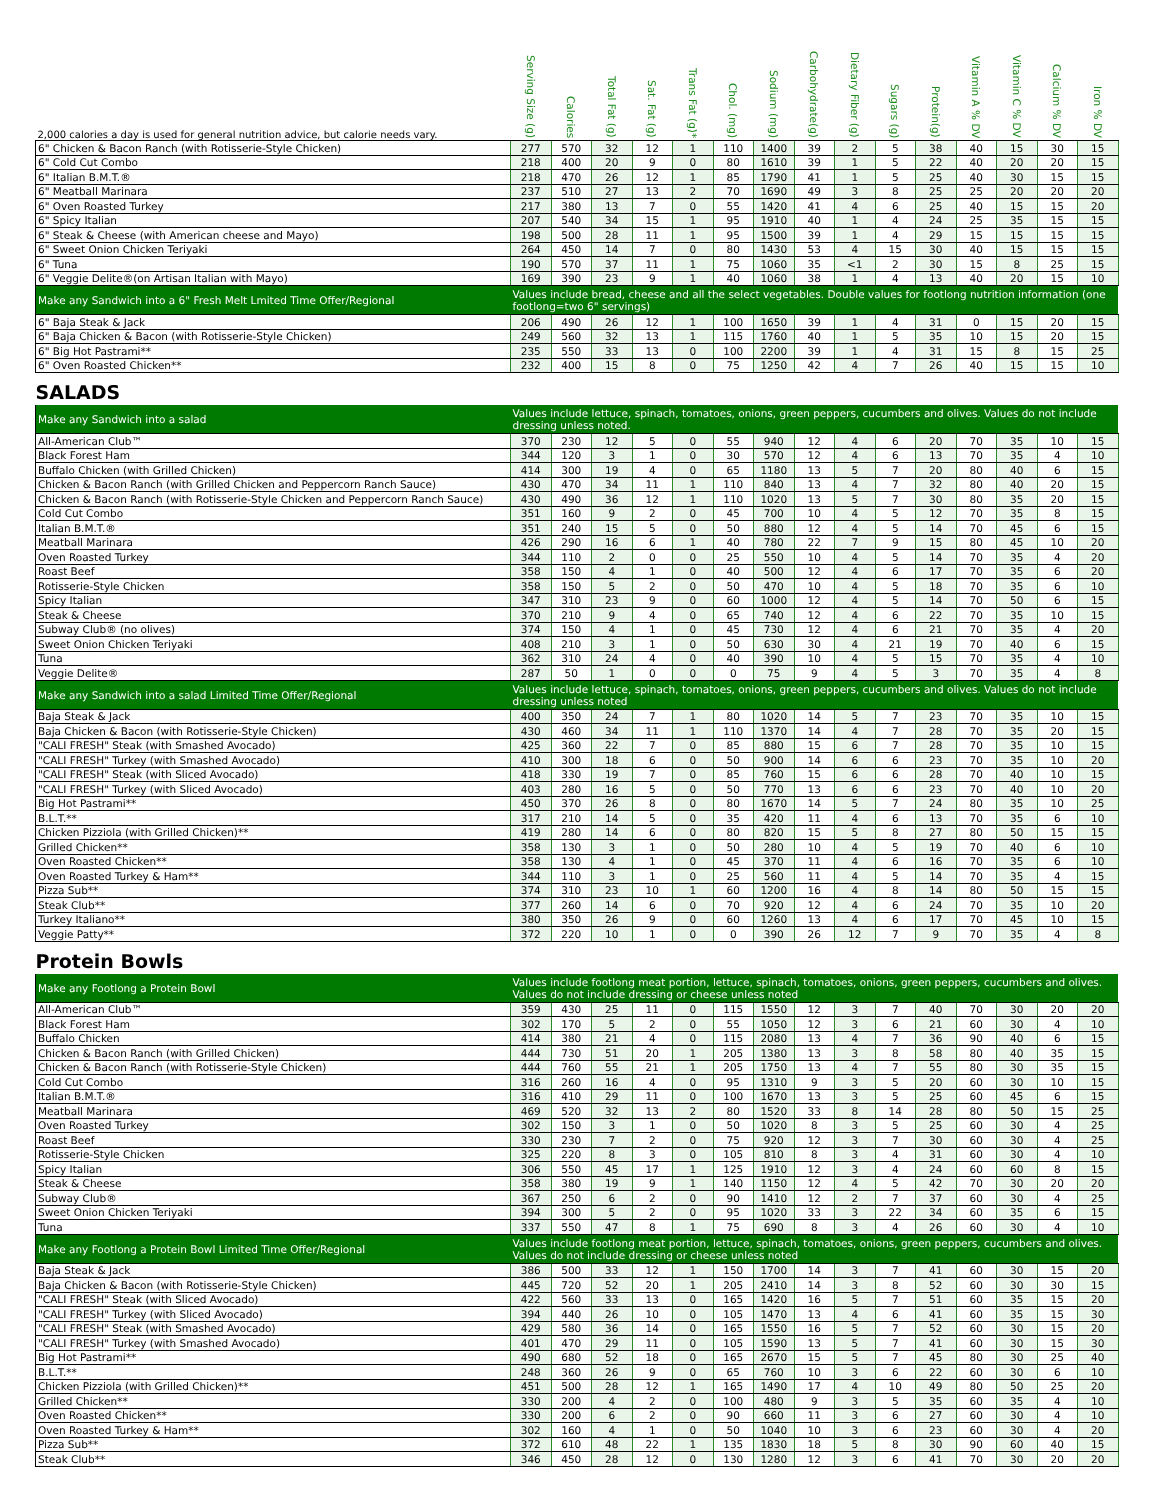| 2,000 calories a day is used for general nutrition advice, but calorie needs vary. | Serving Size (g) | Calories | Total Fat (g) | Sat. Fat (g) | Trans Fat (g)* | Chol. (mg) | Sodium (mg) | Carbohydrate(g) | Dietary Fiber (g) | Sugars (g) | Protein(g) | Vitamin A % DV | Vitamin C % DV | Calcium % DV | Iron % DV |
| --- | --- | --- | --- | --- | --- | --- | --- | --- | --- | --- | --- | --- | --- | --- | --- |
| 6" Chicken & Bacon Ranch (with Rotisserie-Style Chicken) | 277 | 570 | 32 | 12 | 1 | 110 | 1400 | 39 | 2 | 5 | 38 | 40 | 15 | 30 | 15 |
| 6" Cold Cut Combo | 218 | 400 | 20 | 9 | 0 | 80 | 1610 | 39 | 1 | 5 | 22 | 40 | 20 | 20 | 15 |
| 6" Italian B.M.T.® | 218 | 470 | 26 | 12 | 1 | 85 | 1790 | 41 | 1 | 5 | 25 | 40 | 30 | 15 | 15 |
| 6" Meatball Marinara | 237 | 510 | 27 | 13 | 2 | 70 | 1690 | 49 | 3 | 8 | 25 | 25 | 20 | 20 | 20 |
| 6" Oven Roasted Turkey | 217 | 380 | 13 | 7 | 0 | 55 | 1420 | 41 | 4 | 6 | 25 | 40 | 15 | 15 | 20 |
| 6" Spicy Italian | 207 | 540 | 34 | 15 | 1 | 95 | 1910 | 40 | 1 | 4 | 24 | 25 | 35 | 15 | 15 |
| 6" Steak & Cheese (with American cheese and Mayo) | 198 | 500 | 28 | 11 | 1 | 95 | 1500 | 39 | 1 | 4 | 29 | 15 | 15 | 15 | 15 |
| 6" Sweet Onion Chicken Teriyaki | 264 | 450 | 14 | 7 | 0 | 80 | 1430 | 53 | 4 | 15 | 30 | 40 | 15 | 15 | 15 |
| 6" Tuna | 190 | 570 | 37 | 11 | 1 | 75 | 1060 | 35 | <1 | 2 | 30 | 15 | 8 | 25 | 15 |
| 6" Veggie Delite®(on Artisan Italian with Mayo) | 169 | 390 | 23 | 9 | 1 | 40 | 1060 | 38 | 1 | 4 | 13 | 40 | 20 | 15 | 10 |
| Make any Sandwich into a 6" Fresh Melt Lmited Time Offer/Regional | Values include bread, cheese and all the select vegetables. Double values for footlong nutrition information (one footlong=two 6" servings) | | | | | | | | | | | | | | |
| 6" Baja Steak & Jack | 206 | 490 | 26 | 12 | 1 | 100 | 1650 | 39 | 1 | 4 | 31 | 0 | 15 | 20 | 15 |
| 6" Baja Chicken & Bacon (with Rotisserie-Style Chicken) | 249 | 560 | 32 | 13 | 1 | 115 | 1760 | 40 | 1 | 5 | 35 | 10 | 15 | 20 | 15 |
| 6" Big Hot Pastrami** | 235 | 550 | 33 | 13 | 0 | 100 | 2200 | 39 | 1 | 4 | 31 | 15 | 8 | 15 | 25 |
| 6" Oven Roasted Chicken** | 232 | 400 | 15 | 8 | 0 | 75 | 1250 | 42 | 4 | 7 | 26 | 40 | 15 | 15 | 10 |
| SALADS | | | | | | | | | | | | | | | |
| Make any Sandwich into a salad | Values include lettuce, spinach, tomatoes, onions, green peppers, cucumbers and olives. Values do not include dressing unless noted. | | | | | | | | | | | | | | |
| All-American Club™ | 370 | 230 | 12 | 5 | 0 | 55 | 940 | 12 | 4 | 6 | 20 | 70 | 35 | 10 | 15 |
| Black Forest Ham | 344 | 120 | 3 | 1 | 0 | 30 | 570 | 12 | 4 | 6 | 13 | 70 | 35 | 4 | 10 |
| Buffalo Chicken (with Grilled Chicken) | 414 | 300 | 19 | 4 | 0 | 65 | 1180 | 13 | 5 | 7 | 20 | 80 | 40 | 6 | 15 |
| Chicken & Bacon Ranch (with Grilled Chicken and Peppercorn Ranch Sauce) | 430 | 470 | 34 | 11 | 1 | 110 | 840 | 13 | 4 | 7 | 32 | 80 | 40 | 20 | 15 |
| Chicken & Bacon Ranch (with Rotisserie-Style Chicken and Peppercorn Ranch Sauce) | 430 | 490 | 36 | 12 | 1 | 110 | 1020 | 13 | 5 | 7 | 30 | 80 | 35 | 20 | 15 |
| Cold Cut Combo | 351 | 160 | 9 | 2 | 0 | 45 | 700 | 10 | 4 | 5 | 12 | 70 | 35 | 8 | 15 |
| Italian B.M.T.® | 351 | 240 | 15 | 5 | 0 | 50 | 880 | 12 | 4 | 5 | 14 | 70 | 45 | 6 | 15 |
| Meatball Marinara | 426 | 290 | 16 | 6 | 1 | 40 | 780 | 22 | 7 | 9 | 15 | 80 | 45 | 10 | 20 |
| Oven Roasted Turkey | 344 | 110 | 2 | 0 | 0 | 25 | 550 | 10 | 4 | 5 | 14 | 70 | 35 | 4 | 20 |
| Roast Beef | 358 | 150 | 4 | 1 | 0 | 40 | 500 | 12 | 4 | 6 | 17 | 70 | 35 | 6 | 20 |
| Rotisserie-Style Chicken | 358 | 150 | 5 | 2 | 0 | 50 | 470 | 10 | 4 | 5 | 18 | 70 | 35 | 6 | 10 |
| Spicy Italian | 347 | 310 | 23 | 9 | 0 | 60 | 1000 | 12 | 4 | 5 | 14 | 70 | 50 | 6 | 15 |
| Steak & Cheese | 370 | 210 | 9 | 4 | 0 | 65 | 740 | 12 | 4 | 6 | 22 | 70 | 35 | 10 | 15 |
| Subway Club® (no olives) | 374 | 150 | 4 | 1 | 0 | 45 | 730 | 12 | 4 | 6 | 21 | 70 | 35 | 4 | 20 |
| Sweet Onion Chicken Teriyaki | 408 | 210 | 3 | 1 | 0 | 50 | 630 | 30 | 4 | 21 | 19 | 70 | 40 | 6 | 15 |
| Tuna | 362 | 310 | 24 | 4 | 0 | 40 | 390 | 10 | 4 | 5 | 15 | 70 | 35 | 4 | 10 |
| Veggie Delite® | 287 | 50 | 1 | 0 | 0 | 0 | 75 | 9 | 4 | 5 | 3 | 70 | 35 | 4 | 8 |
| Make any Sandwich into a salad Limited Time Offer/Regional | Values include lettuce, spinach, tomatoes, onions, green peppers, cucumbers and olives. Values do not include dressing unless noted | | | | | | | | | | | | | | |
| Baja Steak & Jack | 400 | 350 | 24 | 7 | 1 | 80 | 1020 | 14 | 5 | 7 | 23 | 70 | 35 | 10 | 15 |
| Baja Chicken & Bacon (with Rotisserie-Style Chicken) | 430 | 460 | 34 | 11 | 1 | 110 | 1370 | 14 | 4 | 7 | 28 | 70 | 35 | 20 | 15 |
| "CALI FRESH" Steak (with Smashed Avocado) | 425 | 360 | 22 | 7 | 0 | 85 | 880 | 15 | 6 | 7 | 28 | 70 | 35 | 10 | 15 |
| "CALI FRESH" Turkey (with Smashed Avocado) | 410 | 300 | 18 | 6 | 0 | 50 | 900 | 14 | 6 | 6 | 23 | 70 | 35 | 10 | 20 |
| "CALI FRESH" Steak (with Sliced Avocado) | 418 | 330 | 19 | 7 | 0 | 85 | 760 | 15 | 6 | 6 | 28 | 70 | 40 | 10 | 15 |
| "CALI FRESH" Turkey (with Sliced Avocado) | 403 | 280 | 16 | 5 | 0 | 50 | 770 | 13 | 6 | 6 | 23 | 70 | 40 | 10 | 20 |
| Big Hot Pastrami** | 450 | 370 | 26 | 8 | 0 | 80 | 1670 | 14 | 5 | 7 | 24 | 80 | 35 | 10 | 25 |
| B.L.T.** | 317 | 210 | 14 | 5 | 0 | 35 | 420 | 11 | 4 | 6 | 13 | 70 | 35 | 6 | 10 |
| Chicken Pizziola (with Grilled Chicken)** | 419 | 280 | 14 | 6 | 0 | 80 | 820 | 15 | 5 | 8 | 27 | 80 | 50 | 15 | 15 |
| Grilled Chicken** | 358 | 130 | 3 | 1 | 0 | 50 | 280 | 10 | 4 | 5 | 19 | 70 | 40 | 6 | 10 |
| Oven Roasted Chicken** | 358 | 130 | 4 | 1 | 0 | 45 | 370 | 11 | 4 | 6 | 16 | 70 | 35 | 6 | 10 |
| Oven Roasted Turkey & Ham** | 344 | 110 | 3 | 1 | 0 | 25 | 560 | 11 | 4 | 5 | 14 | 70 | 35 | 4 | 15 |
| Pizza Sub** | 374 | 310 | 23 | 10 | 1 | 60 | 1200 | 16 | 4 | 8 | 14 | 80 | 50 | 15 | 15 |
| Steak Club** | 377 | 260 | 14 | 6 | 0 | 70 | 920 | 12 | 4 | 6 | 24 | 70 | 35 | 10 | 20 |
| Turkey Italiano** | 380 | 350 | 26 | 9 | 0 | 60 | 1260 | 13 | 4 | 6 | 17 | 70 | 45 | 10 | 15 |
| Veggie Patty** | 372 | 220 | 10 | 1 | 0 | 0 | 390 | 26 | 12 | 7 | 9 | 70 | 35 | 4 | 8 |
| Protein Bowls | | | | | | | | | | | | | | | |
| Make any Footlong a Protein Bowl | Values include footlong meat portion, lettuce, spinach, tomatoes, onions, green peppers, cucumbers and olives. Values do not include dressing or cheese unless noted | | | | | | | | | | | | | | |
| All-American Club™ | 359 | 430 | 25 | 11 | 0 | 115 | 1550 | 12 | 3 | 7 | 40 | 70 | 30 | 20 | 20 |
| Black Forest Ham | 302 | 170 | 5 | 2 | 0 | 55 | 1050 | 12 | 3 | 6 | 21 | 60 | 30 | 4 | 10 |
| Buffalo Chicken | 414 | 380 | 21 | 4 | 0 | 115 | 2080 | 13 | 4 | 7 | 36 | 90 | 40 | 6 | 15 |
| Chicken & Bacon Ranch (with Grilled Chicken) | 444 | 730 | 51 | 20 | 1 | 205 | 1380 | 13 | 3 | 8 | 58 | 80 | 40 | 35 | 15 |
| Chicken & Bacon Ranch (with Rotisserie-Style Chicken) | 444 | 760 | 55 | 21 | 1 | 205 | 1750 | 13 | 4 | 7 | 55 | 80 | 30 | 35 | 15 |
| Cold Cut Combo | 316 | 260 | 16 | 4 | 0 | 95 | 1310 | 9 | 3 | 5 | 20 | 60 | 30 | 10 | 15 |
| Italian B.M.T.® | 316 | 410 | 29 | 11 | 0 | 100 | 1670 | 13 | 3 | 5 | 25 | 60 | 45 | 6 | 15 |
| Meatball Marinara | 469 | 520 | 32 | 13 | 2 | 80 | 1520 | 33 | 8 | 14 | 28 | 80 | 50 | 15 | 25 |
| Oven Roasted Turkey | 302 | 150 | 3 | 1 | 0 | 50 | 1020 | 8 | 3 | 5 | 25 | 60 | 30 | 4 | 25 |
| Roast Beef | 330 | 230 | 7 | 2 | 0 | 75 | 920 | 12 | 3 | 7 | 30 | 60 | 30 | 4 | 25 |
| Rotisserie-Style Chicken | 325 | 220 | 8 | 3 | 0 | 105 | 810 | 8 | 3 | 4 | 31 | 60 | 30 | 4 | 10 |
| Spicy Italian | 306 | 550 | 45 | 17 | 1 | 125 | 1910 | 12 | 3 | 4 | 24 | 60 | 60 | 8 | 15 |
| Steak & Cheese | 358 | 380 | 19 | 9 | 1 | 140 | 1150 | 12 | 4 | 5 | 42 | 70 | 30 | 20 | 20 |
| Subway Club® | 367 | 250 | 6 | 2 | 0 | 90 | 1410 | 12 | 2 | 7 | 37 | 60 | 30 | 4 | 25 |
| Sweet Onion Chicken Teriyaki | 394 | 300 | 5 | 2 | 0 | 95 | 1020 | 33 | 3 | 22 | 34 | 60 | 35 | 6 | 15 |
| Tuna | 337 | 550 | 47 | 8 | 1 | 75 | 690 | 8 | 3 | 4 | 26 | 60 | 30 | 4 | 10 |
| Make any Footlong a Protein Bowl Limited Time Offer/Regional | Values include footlong meat portion, lettuce, spinach, tomatoes, onions, green peppers, cucumbers and olives. Values do not include dressing or cheese unless noted | | | | | | | | | | | | | | |
| Baja Steak & Jack | 386 | 500 | 33 | 12 | 1 | 150 | 1700 | 14 | 3 | 7 | 41 | 60 | 30 | 15 | 20 |
| Baja Chicken & Bacon (with Rotisserie-Style Chicken) | 445 | 720 | 52 | 20 | 1 | 205 | 2410 | 14 | 3 | 8 | 52 | 60 | 30 | 30 | 15 |
| "CALI FRESH" Steak (with Sliced Avocado) | 422 | 560 | 33 | 13 | 0 | 165 | 1420 | 16 | 5 | 7 | 51 | 60 | 35 | 15 | 20 |
| "CALI FRESH" Turkey (with Sliced Avocado) | 394 | 440 | 26 | 10 | 0 | 105 | 1470 | 13 | 4 | 6 | 41 | 60 | 35 | 15 | 30 |
| "CALI FRESH" Steak (with Smashed Avocado) | 429 | 580 | 36 | 14 | 0 | 165 | 1550 | 16 | 5 | 7 | 52 | 60 | 30 | 15 | 20 |
| "CALI FRESH" Turkey (with Smashed Avocado) | 401 | 470 | 29 | 11 | 0 | 105 | 1590 | 13 | 5 | 7 | 41 | 60 | 30 | 15 | 30 |
| Big Hot Pastrami** | 490 | 680 | 52 | 18 | 0 | 165 | 2670 | 15 | 5 | 7 | 45 | 80 | 30 | 25 | 40 |
| B.L.T.** | 248 | 360 | 26 | 9 | 0 | 65 | 760 | 10 | 3 | 6 | 22 | 60 | 30 | 6 | 10 |
| Chicken Pizziola (with Grilled Chicken)** | 451 | 500 | 28 | 12 | 1 | 165 | 1490 | 17 | 4 | 10 | 49 | 80 | 50 | 25 | 20 |
| Grilled Chicken** | 330 | 200 | 4 | 2 | 0 | 100 | 480 | 9 | 3 | 5 | 35 | 60 | 35 | 4 | 10 |
| Oven Roasted Chicken** | 330 | 200 | 6 | 2 | 0 | 90 | 660 | 11 | 3 | 6 | 27 | 60 | 30 | 4 | 10 |
| Oven Roasted Turkey & Ham** | 302 | 160 | 4 | 1 | 0 | 50 | 1040 | 10 | 3 | 6 | 23 | 60 | 30 | 4 | 20 |
| Pizza Sub** | 372 | 610 | 48 | 22 | 1 | 135 | 1830 | 18 | 5 | 8 | 30 | 90 | 60 | 40 | 15 |
| Steak Club** | 346 | 450 | 28 | 12 | 0 | 130 | 1280 | 12 | 3 | 6 | 41 | 70 | 30 | 20 | 20 |